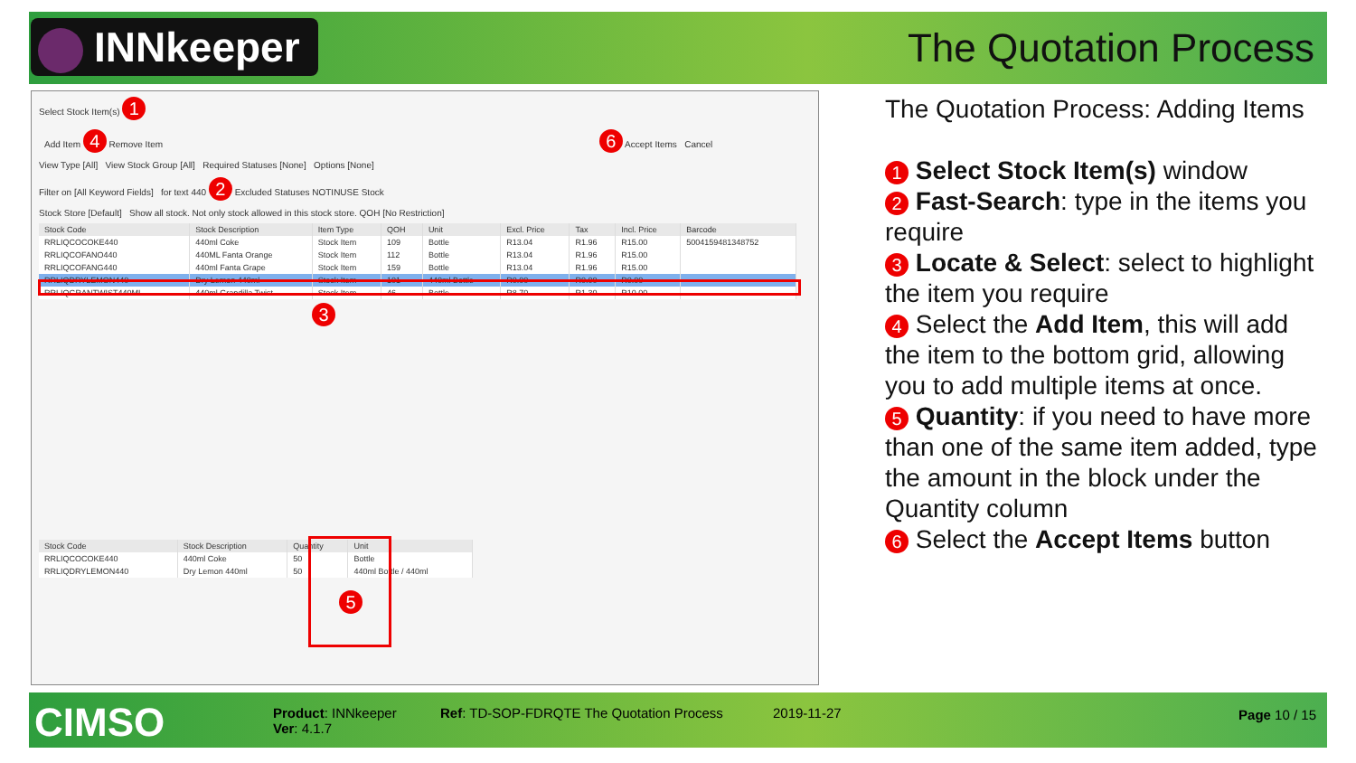INNkeeper The Quotation Process
Select Stock Item(s) 1
Add Item 4 Remove Item 6 Accept Items Cancel
View Type [All] View Stock Group [All] Required Statuses [None] Options [None]
Filter on [All Keyword Fields] for text 440 2 Excluded Statuses NOTINUSE Stock
Stock Store [Default] Show all stock. Not only stock allowed in this stock store. QOH [No Restriction]
| Stock Code | Stock Description | Item Type | QOH | Unit | Excl. Price | Tax | Incl. Price | Barcode |
| --- | --- | --- | --- | --- | --- | --- | --- | --- |
| RRLIQCOCOKE440 | 440ml Coke | Stock Item | 109 | Bottle | R13.04 | R1.96 | R15.00 | 5004159481348752 |
| RRLIQCOFANO440 | 440ML Fanta Orange | Stock Item | 112 | Bottle | R13.04 | R1.96 | R15.00 | |
| RRLIQCOFANG440 | 440ml Fanta Grape | Stock Item | 159 | Bottle | R13.04 | R1.96 | R15.00 | |
| RRLIQDRYLEMON440 | Dry Lemon 440ml | Stock Item | 101 | 440ml Bottle | R0.00 | R0.00 | R0.00 | |
| RRLIQGRANTWIST440ML | 440ml Grandilla Twist | Stock Item | 46 | Bottle | R8.70 | R1.30 | R10.00 | |
3
| Stock Code | Stock Description | Quantity | Unit |
| --- | --- | --- | --- |
| RRLIQCOCOKE440 | 440ml Coke | 50 | Bottle |
| RRLIQDRYLEMON440 | Dry Lemon 440ml | 50 | 440ml Bottle / 440ml |
5
The Quotation Process: Adding Items
1 Select Stock Item(s) window
2 Fast-Search: type in the items you require
3 Locate & Select: select to highlight the item you require
4 Select the Add Item, this will add the item to the bottom grid, allowing you to add multiple items at once.
5 Quantity: if you need to have more than one of the same item added, type the amount in the block under the Quantity column
6 Select the Accept Items button
CIMSO
Product: INNkeeper
Ver: 4.1.7
Ref: TD-SOP-FDRQTE The Quotation Process
2019-11-27 Page 10 / 15